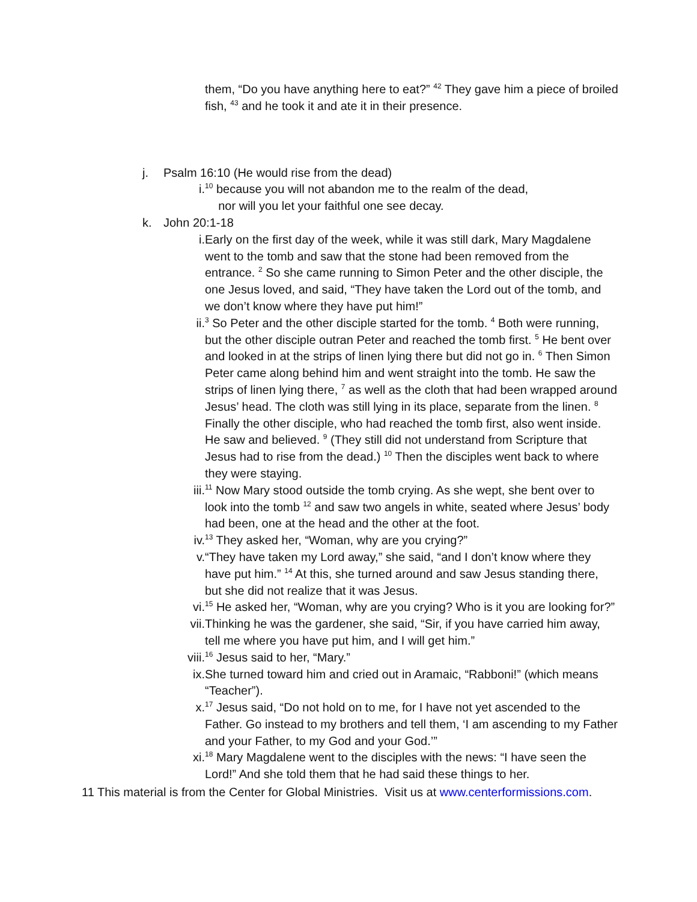them, “Do you have anything here to eat?” <sup>42</sup> They gave him a piece of broiled fish, <sup>43</sup> and he took it and ate it in their presence.
j. Psalm 16:10 (He would rise from the dead)
i. <sup>10</sup> because you will not abandon me to the realm of the dead,
nor will you let your faithful one see decay.
k. John 20:1-18
i. Early on the first day of the week, while it was still dark, Mary Magdalene went to the tomb and saw that the stone had been removed from the entrance. <sup>2</sup> So she came running to Simon Peter and the other disciple, the one Jesus loved, and said, “They have taken the Lord out of the tomb, and we don’t know where they have put him!”
ii. <sup>3</sup> So Peter and the other disciple started for the tomb. <sup>4</sup> Both were running, but the other disciple outran Peter and reached the tomb first. <sup>5</sup> He bent over and looked in at the strips of linen lying there but did not go in. <sup>6</sup> Then Simon Peter came along behind him and went straight into the tomb. He saw the strips of linen lying there, <sup>7</sup> as well as the cloth that had been wrapped around Jesus’ head. The cloth was still lying in its place, separate from the linen. <sup>8</sup> Finally the other disciple, who had reached the tomb first, also went inside. He saw and believed. <sup>9</sup> (They still did not understand from Scripture that Jesus had to rise from the dead.) <sup>10</sup> Then the disciples went back to where they were staying.
iii. <sup>11</sup> Now Mary stood outside the tomb crying. As she wept, she bent over to look into the tomb <sup>12</sup> and saw two angels in white, seated where Jesus’ body had been, one at the head and the other at the foot.
iv. <sup>13</sup> They asked her, “Woman, why are you crying?”
v. “They have taken my Lord away,” she said, “and I don’t know where they have put him.” <sup>14</sup> At this, she turned around and saw Jesus standing there, but she did not realize that it was Jesus.
vi. <sup>15</sup> He asked her, “Woman, why are you crying? Who is it you are looking for?”
vii. Thinking he was the gardener, she said, “Sir, if you have carried him away, tell me where you have put him, and I will get him.”
viii. <sup>16</sup> Jesus said to her, “Mary.”
ix. She turned toward him and cried out in Aramaic, “Rabboni!” (which means “Teacher”).
x. <sup>17</sup> Jesus said, “Do not hold on to me, for I have not yet ascended to the Father. Go instead to my brothers and tell them, ‘I am ascending to my Father and your Father, to my God and your God.’”
xi. <sup>18</sup> Mary Magdalene went to the disciples with the news: “I have seen the Lord!” And she told them that he had said these things to her.
11 This material is from the Center for Global Ministries. Visit us at www.centerformissions.com.